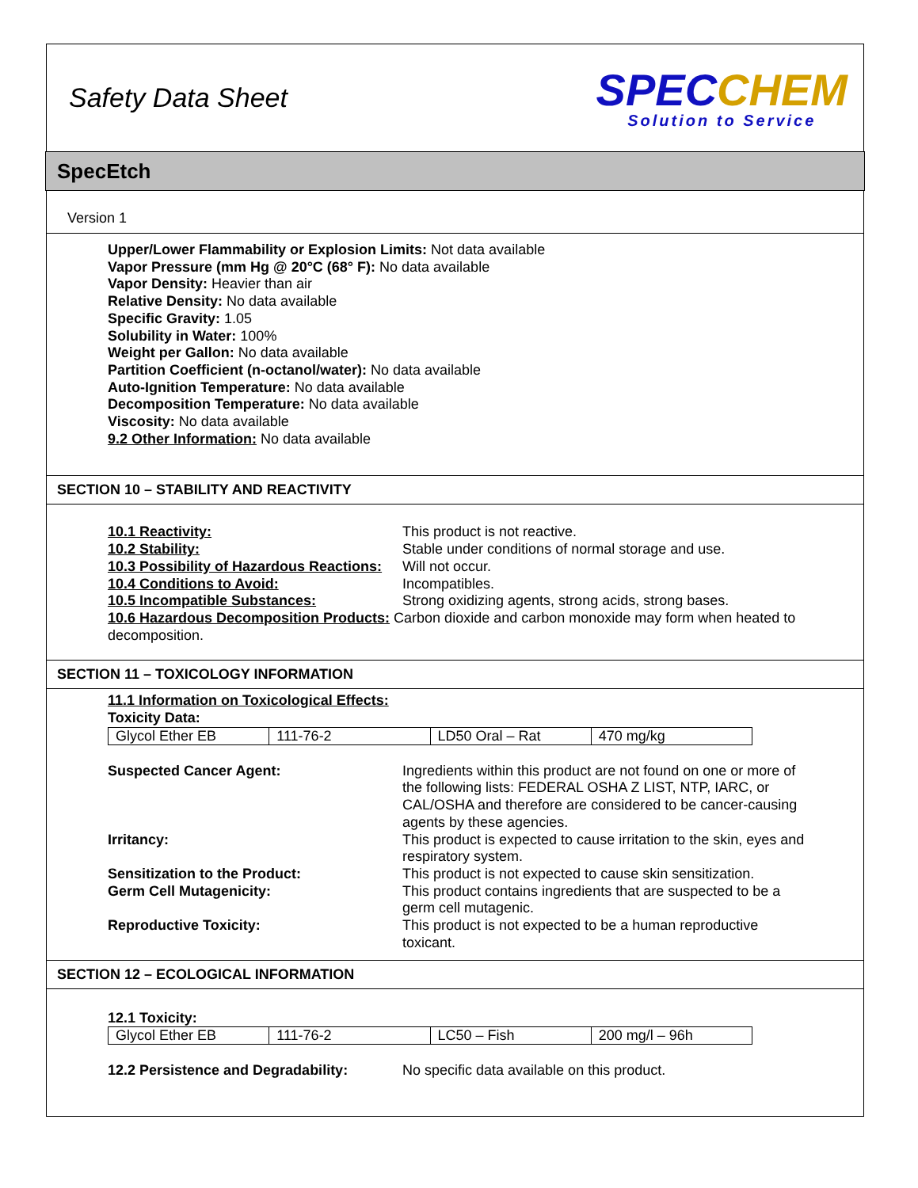Safety Data Sheet
SPEC CHEM
Solution to Service
SpecEtch
Version 1
Upper/Lower Flammability or Explosion Limits: Not data available
Vapor Pressure (mm Hg @ 20°C (68° F): No data available
Vapor Density: Heavier than air
Relative Density: No data available
Specific Gravity: 1.05
Solubility in Water: 100%
Weight per Gallon: No data available
Partition Coefficient (n-octanol/water): No data available
Auto-Ignition Temperature: No data available
Decomposition Temperature: No data available
Viscosity: No data available
9.2 Other Information: No data available
SECTION 10 – STABILITY AND REACTIVITY
10.1 Reactivity: This product is not reactive. 10.2 Stability: Stable under conditions of normal storage and use. 10.3 Possibility of Hazardous Reactions: Will not occur. 10.4 Conditions to Avoid: Incompatibles. 10.5 Incompatible Substances: Strong oxidizing agents, strong acids, strong bases.
10.6 Hazardous Decomposition Products: Carbon dioxide and carbon monoxide may form when heated to decomposition.
SECTION 11 – TOXICOLOGY INFORMATION
11.1 Information on Toxicological Effects:
Toxicity Data:
| Glycol Ether EB | 111-76-2 | LD50 Oral – Rat | 470 mg/kg |
Suspected Cancer Agent: Ingredients within this product are not found on one or more of the following lists: FEDERAL OSHA Z LIST, NTP, IARC, or CAL/OSHA and therefore are considered to be cancer-causing agents by these agencies. Irritancy: This product is expected to cause irritation to the skin, eyes and respiratory system. Sensitization to the Product: This product is not expected to cause skin sensitization. Germ Cell Mutagenicity: This product contains ingredients that are suspected to be a germ cell mutagenic. Reproductive Toxicity: This product is not expected to be a human reproductive toxicant.
SECTION 12 – ECOLOGICAL INFORMATION
12.1 Toxicity:
| Glycol Ether EB | 111-76-2 | LC50 – Fish | 200 mg/l – 96h |
12.2 Persistence and Degradability: No specific data available on this product.